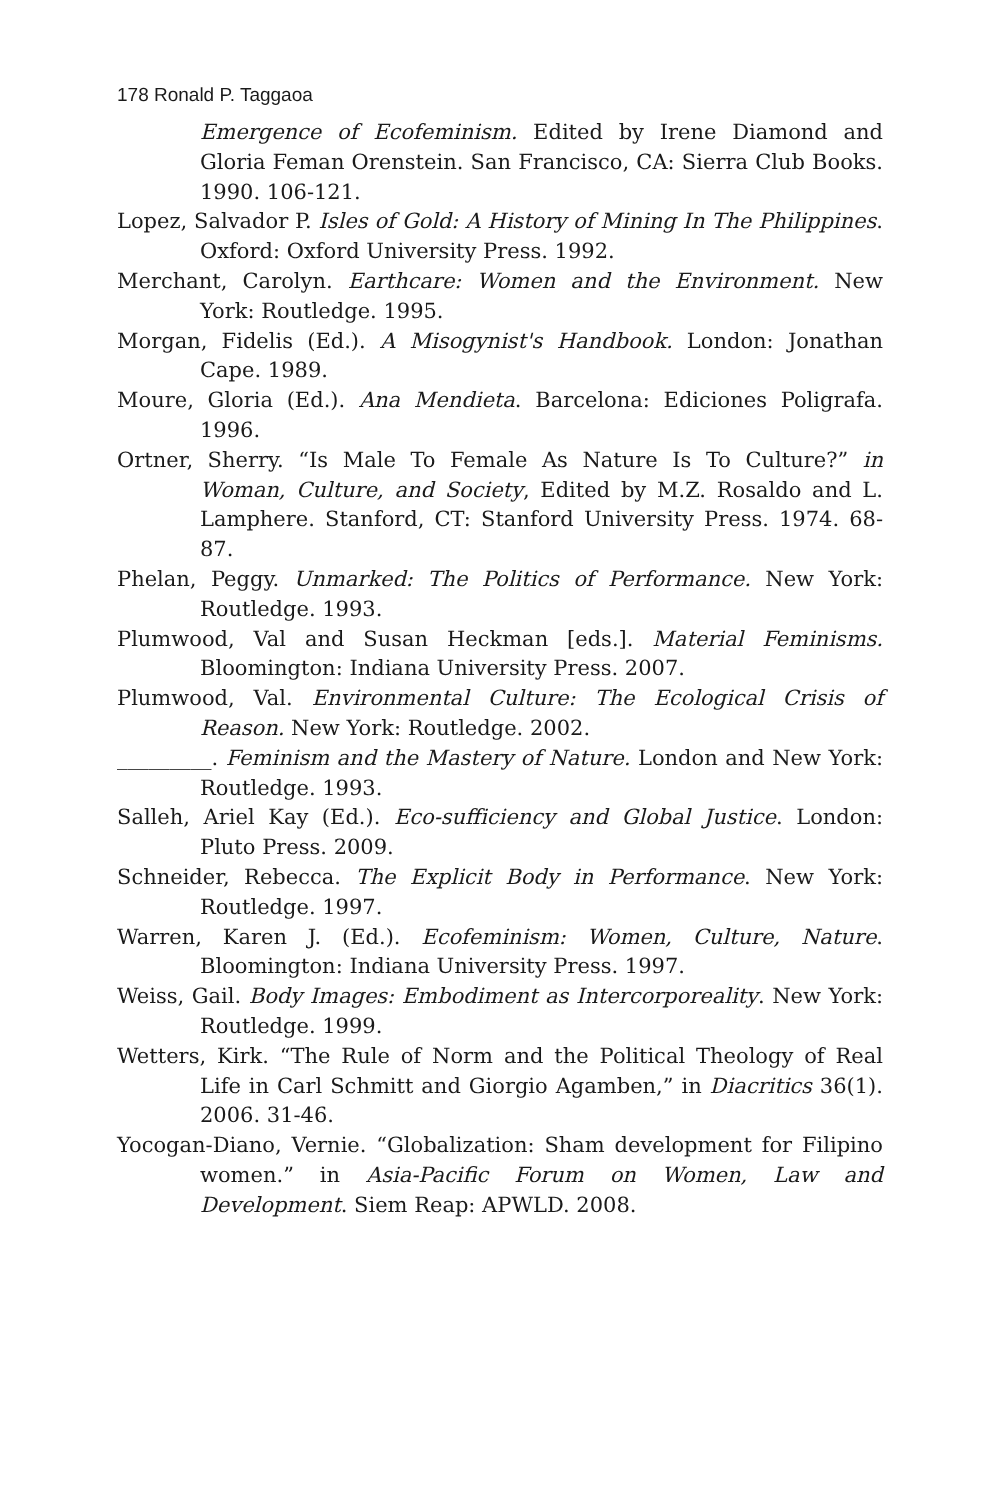178 Ronald P. Taggaoa
Emergence of Ecofeminism. Edited by Irene Diamond and Gloria Feman Orenstein. San Francisco, CA: Sierra Club Books. 1990. 106-121.
Lopez, Salvador P. Isles of Gold: A History of Mining In The Philippines. Oxford: Oxford University Press. 1992.
Merchant, Carolyn. Earthcare: Women and the Environment. New York: Routledge. 1995.
Morgan, Fidelis (Ed.). A Misogynist's Handbook. London: Jonathan Cape. 1989.
Moure, Gloria (Ed.). Ana Mendieta. Barcelona: Ediciones Poligrafa. 1996.
Ortner, Sherry. “Is Male To Female As Nature Is To Culture?” in Woman, Culture, and Society, Edited by M.Z. Rosaldo and L. Lamphere. Stanford, CT: Stanford University Press. 1974. 68-87.
Phelan, Peggy. Unmarked: The Politics of Performance. New York: Routledge. 1993.
Plumwood, Val and Susan Heckman [eds.]. Material Feminisms. Bloomington: Indiana University Press. 2007.
Plumwood, Val. Environmental Culture: The Ecological Crisis of Reason. New York: Routledge. 2002.
_________. Feminism and the Mastery of Nature. London and New York: Routledge. 1993.
Salleh, Ariel Kay (Ed.). Eco-sufficiency and Global Justice. London: Pluto Press. 2009.
Schneider, Rebecca. The Explicit Body in Performance. New York: Routledge. 1997.
Warren, Karen J. (Ed.). Ecofeminism: Women, Culture, Nature. Bloomington: Indiana University Press. 1997.
Weiss, Gail. Body Images: Embodiment as Intercorporeality. New York: Routledge. 1999.
Wetters, Kirk. “The Rule of Norm and the Political Theology of Real Life in Carl Schmitt and Giorgio Agamben,” in Diacritics 36(1). 2006. 31-46.
Yocogan-Diano, Vernie. “Globalization: Sham development for Filipino women.” in Asia-Pacific Forum on Women, Law and Development. Siem Reap: APWLD. 2008.